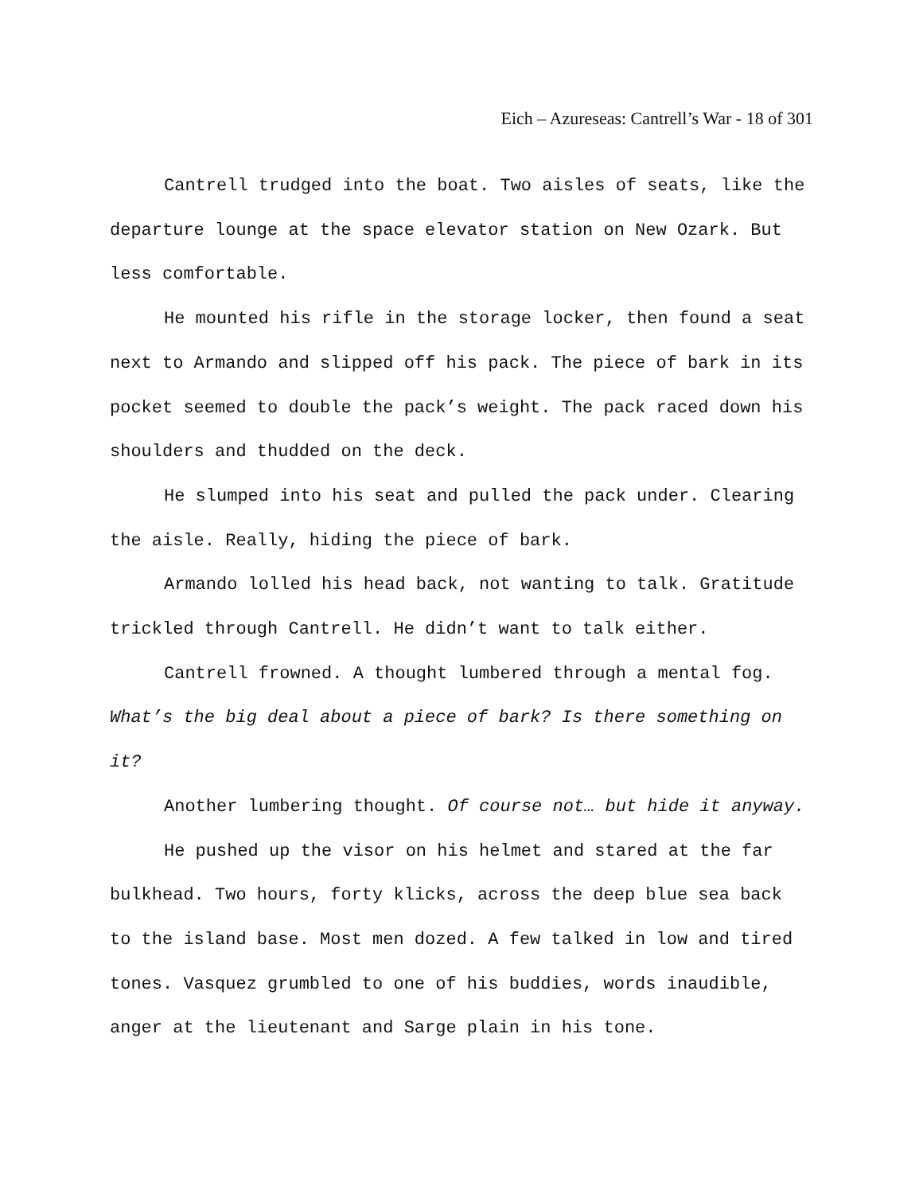Eich – Azureseas: Cantrell’s War - 18 of 301
Cantrell trudged into the boat. Two aisles of seats, like the departure lounge at the space elevator station on New Ozark. But less comfortable.
He mounted his rifle in the storage locker, then found a seat next to Armando and slipped off his pack. The piece of bark in its pocket seemed to double the pack’s weight. The pack raced down his shoulders and thudded on the deck.
He slumped into his seat and pulled the pack under. Clearing the aisle. Really, hiding the piece of bark.
Armando lolled his head back, not wanting to talk. Gratitude trickled through Cantrell. He didn’t want to talk either.
Cantrell frowned. A thought lumbered through a mental fog. What’s the big deal about a piece of bark? Is there something on it?
Another lumbering thought. Of course not… but hide it anyway.
He pushed up the visor on his helmet and stared at the far bulkhead. Two hours, forty klicks, across the deep blue sea back to the island base. Most men dozed. A few talked in low and tired tones. Vasquez grumbled to one of his buddies, words inaudible, anger at the lieutenant and Sarge plain in his tone.